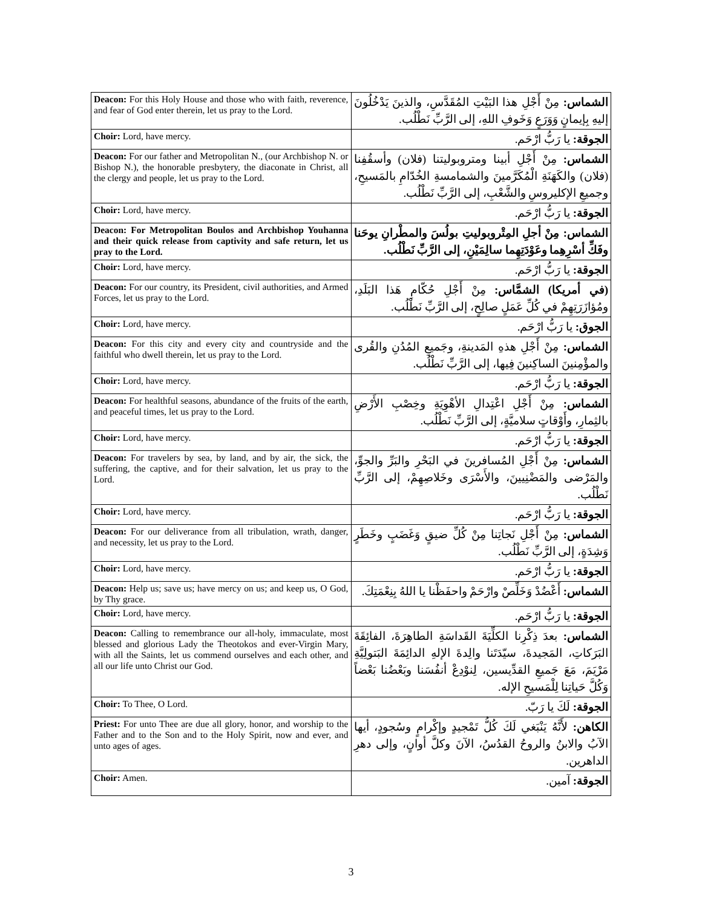| Deacon: For this Holy House and those who with faith, reverence, and fear of God enter therein, let us pray to the Lord. | الشماس: مِنْ أَجْلِ هذا البَيْتِ المُقَدَّسِ، والذينَ يَدْخُلُونَ إليهِ بِإيمانٍ وَوَرَعٍ وَخَوفِ اللهِ، إلى الرَّبِّ نَطْلُب. |
| Choir: Lord, have mercy. | الجوقة: يا رَبُّ ارْحَم. |
| Deacon: For our father and Metropolitan N., (our Archbishop N. or Bishop N.), the honorable presbytery, the diaconate in Christ, all the clergy and people, let us pray to the Lord. | الشماس: مِنْ أَجْلِ أبينا ومتروبوليتنا (فلان) وأسقُفِنا (فلان) والكَهَنَةِ الْمُكَرَّمينَ والشمامسةِ الخُدّامِ بالمَسيحِ، وجميعِ الإكليروسِ والشَّعْبِ، إلى الرَّبِّ نَطْلُب. |
| Choir: Lord, have mercy. | الجوقة: يا رَبُّ ارْحَم. |
| Deacon: For Metropolitan Boulos and Archbishop Youhanna and their quick release from captivity and safe return, let us pray to the Lord. | الشماس: مِنْ أجلِ المِتْروبوليتِ بولُسَ والمطْرانِ يوحَنا وفَكِّ أسْرِهِما وعَوْدَتِهِما سالِمَيْنِ، إلى الرَّبِّ نَطْلُب. |
| Choir: Lord, have mercy. | الجوقة: يا رَبُّ ارْحَم. |
| Deacon: For our country, its President, civil authorities, and Armed Forces, let us pray to the Lord. | (في أمريكا) الشمَّاس: مِنْ أَجْلِ حُكّامِ هَذا البَلَدِ، ومُؤازَرَتِهِمْ في كُلِّ عَمَلٍ صالِحٍ، إلى الرَّبِّ نَطْلُب. |
| Choir: Lord, have mercy. | الجوق: يا رَبُّ ارْحَم. |
| Deacon: For this city and every city and countryside and the faithful who dwell therein, let us pray to the Lord. | الشماس: مِنْ أَجْلِ هذهِ المَدينةِ، وجَميعِ المُدُنِ والقُرى والمؤْمِنينَ الساكِنينَ فِيها، إلى الرَّبِّ نَطْلُب. |
| Choir: Lord, have mercy. | الجوقة: يا رَبُّ ارْحَم. |
| Deacon: For healthful seasons, abundance of the fruits of the earth, and peaceful times, let us pray to the Lord. | الشماس: مِنْ أَجْلِ اعْتِدالِ الأهْوِيَةِ وخِصْبِ الأَرْضِ بالثِمارِ، وأَوْقاتٍ سلاميَّةٍ، إلى الرَّبِّ نَطْلُب. |
| Choir: Lord, have mercy. | الجوقة: يا رَبُّ ارْحَم. |
| Deacon: For travelers by sea, by land, and by air, the sick, the suffering, the captive, and for their salvation, let us pray to the Lord. | الشماس: مِنْ أَجْلِ المُسافرينَ في البَحْرِ والبَرِّ والجوِّ، والمَرْضى والمَضْنِيينَ، والأَسْرَى وخَلاصِهِمْ، إلى الرَّبِّ نَطْلُب. |
| Choir: Lord, have mercy. | الجوقة: يا رَبُّ ارْحَم. |
| Deacon: For our deliverance from all tribulation, wrath, danger, and necessity, let us pray to the Lord. | الشماس: مِنْ أَجْلِ نَجاتِنا مِنْ كُلِّ ضيقٍ وَغَضَبٍ وخَطَرٍ وَشِدَةٍ، إلى الرَّبِّ نَطْلُب. |
| Choir: Lord, have mercy. | الجوقة: يا رَبُّ ارْحَم. |
| Deacon: Help us; save us; have mercy on us; and keep us, O God, by Thy grace. | الشماس: أَعْضُدْ وَخَلِّصْ وارْحَمْ واحفَظْنا يا اللهُ بِنِعْمَتِكَ. |
| Choir: Lord, have mercy. | الجوقة: يا رَبُّ ارْحَم. |
| Deacon: Calling to remembrance our all-holy, immaculate, most blessed and glorious Lady the Theotokos and ever-Virgin Mary, with all the Saints, let us commend ourselves and each other, and all our life unto Christ our God. | الشماس: بعدَ ذِكْرِنا الكلِّيَةَ القَداسَةِ الطاهِرَةَ، الفائِقَةَ البَرَكاتِ، المَجيدةَ، سيّدَتَنا والِدةَ الإلهِ الدائِمَةَ البَتولِيَّةِ مَرْيَمَ، مَعَ جَميعِ القدِّيسين، لِنوْدِعْ أنفُسَنا وبَعْضُنا بَعْضاً وَكُلَّ حَياتِنا لِلْمَسيحِ الإله. |
| Choir: To Thee, O Lord. | الجوقة: لَكَ يا رَبّ. |
| Priest: For unto Thee are due all glory, honor, and worship to the Father and to the Son and to the Holy Spirit, now and ever, and unto ages of ages. | الكاهن: لأَنَّهُ يَنْبَغي لَكَ كُلُّ تَمْجيدٍ وإكْرامٍ وسُجودٍ، أيها الآبُ والابنُ والروحُ القدُسُ، الآنَ وكلَّ أوانٍ، وإلى دهرِ الداهرين. |
| Choir: Amen. | الجوقة: آمين. |
3